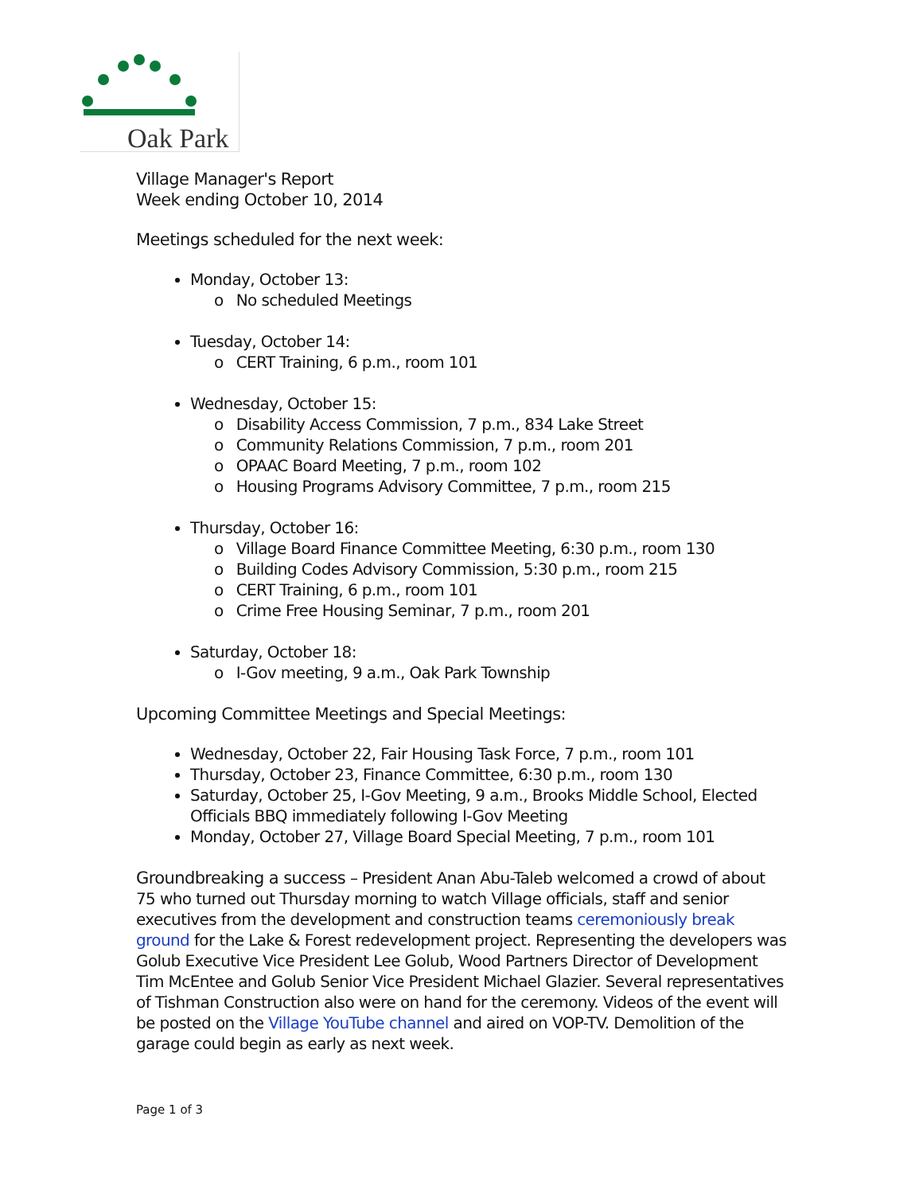Oak Park
Village Manager's Report
Week ending October 10, 2014
Meetings scheduled for the next week:
Monday, October 13:
o No scheduled Meetings
Tuesday, October 14:
o CERT Training, 6 p.m., room 101
Wednesday, October 15:
o Disability Access Commission, 7 p.m., 834 Lake Street
o Community Relations Commission, 7 p.m., room 201
o OPAAC Board Meeting, 7 p.m., room 102
o Housing Programs Advisory Committee, 7 p.m., room 215
Thursday, October 16:
o Village Board Finance Committee Meeting, 6:30 p.m., room 130
o Building Codes Advisory Commission, 5:30 p.m., room 215
o CERT Training, 6 p.m., room 101
o Crime Free Housing Seminar, 7 p.m., room 201
Saturday, October 18:
o I-Gov meeting, 9 a.m., Oak Park Township
Upcoming Committee Meetings and Special Meetings:
Wednesday, October 22, Fair Housing Task Force, 7 p.m., room 101
Thursday, October 23, Finance Committee, 6:30 p.m., room 130
Saturday, October 25, I-Gov Meeting, 9 a.m., Brooks Middle School, Elected Officials BBQ immediately following I-Gov Meeting
Monday, October 27, Village Board Special Meeting, 7 p.m., room 101
Groundbreaking a success – President Anan Abu-Taleb welcomed a crowd of about 75 who turned out Thursday morning to watch Village officials, staff and senior executives from the development and construction teams ceremoniously break ground for the Lake & Forest redevelopment project. Representing the developers was Golub Executive Vice President Lee Golub, Wood Partners Director of Development Tim McEntee and Golub Senior Vice President Michael Glazier. Several representatives of Tishman Construction also were on hand for the ceremony. Videos of the event will be posted on the Village YouTube channel and aired on VOP-TV. Demolition of the garage could begin as early as next week.
Page 1 of 3